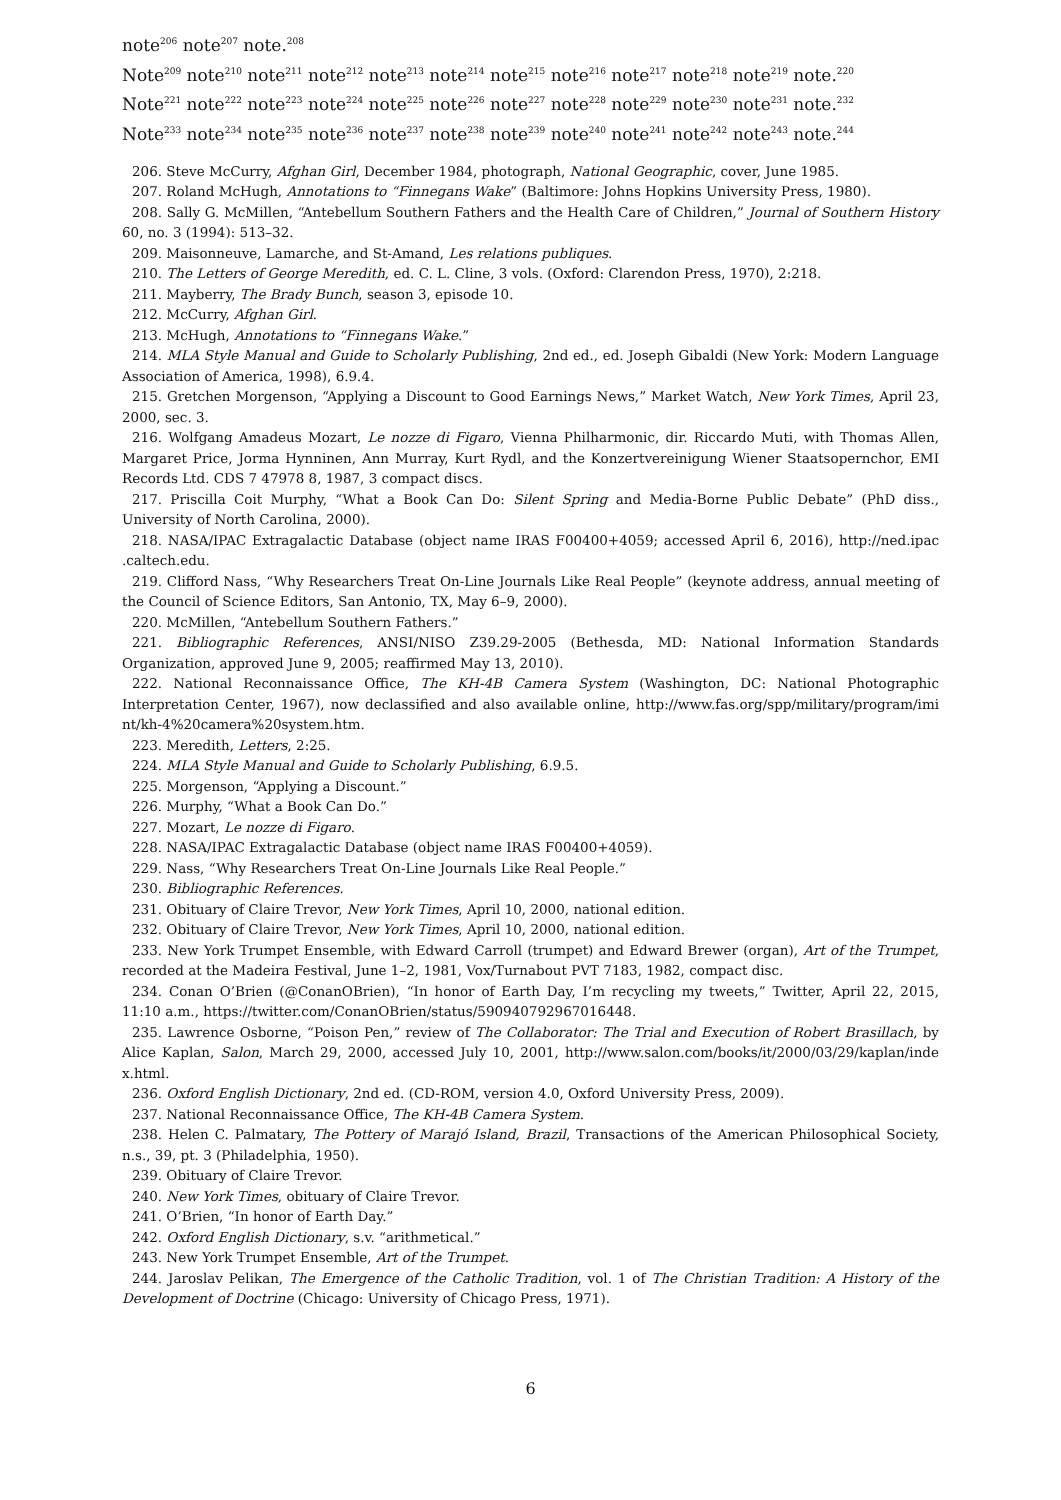note<sup>206</sup> note<sup>207</sup> note.<sup>208</sup>
Note<sup>209</sup> note<sup>210</sup> note<sup>211</sup> note<sup>212</sup> note<sup>213</sup> note<sup>214</sup> note<sup>215</sup> note<sup>216</sup> note<sup>217</sup> note<sup>218</sup> note<sup>219</sup> note.<sup>220</sup>
Note<sup>221</sup> note<sup>222</sup> note<sup>223</sup> note<sup>224</sup> note<sup>225</sup> note<sup>226</sup> note<sup>227</sup> note<sup>228</sup> note<sup>229</sup> note<sup>230</sup> note<sup>231</sup> note.<sup>232</sup>
Note<sup>233</sup> note<sup>234</sup> note<sup>235</sup> note<sup>236</sup> note<sup>237</sup> note<sup>238</sup> note<sup>239</sup> note<sup>240</sup> note<sup>241</sup> note<sup>242</sup> note<sup>243</sup> note.<sup>244</sup>
206. Steve McCurry, Afghan Girl, December 1984, photograph, National Geographic, cover, June 1985.
207. Roland McHugh, Annotations to “Finnegans Wake” (Baltimore: Johns Hopkins University Press, 1980).
208. Sally G. McMillen, “Antebellum Southern Fathers and the Health Care of Children,” Journal of Southern History 60, no. 3 (1994): 513–32.
209. Maisonneuve, Lamarche, and St-Amand, Les relations publiques.
210. The Letters of George Meredith, ed. C. L. Cline, 3 vols. (Oxford: Clarendon Press, 1970), 2:218.
211. Mayberry, The Brady Bunch, season 3, episode 10.
212. McCurry, Afghan Girl.
213. McHugh, Annotations to “Finnegans Wake.”
214. MLA Style Manual and Guide to Scholarly Publishing, 2nd ed., ed. Joseph Gibaldi (New York: Modern Language Association of America, 1998), 6.9.4.
215. Gretchen Morgenson, “Applying a Discount to Good Earnings News,” Market Watch, New York Times, April 23, 2000, sec. 3.
216. Wolfgang Amadeus Mozart, Le nozze di Figaro, Vienna Philharmonic, dir. Riccardo Muti, with Thomas Allen, Margaret Price, Jorma Hynninen, Ann Murray, Kurt Rydl, and the Konzertvereinigung Wiener Staatsopernchor, EMI Records Ltd. CDS 7 47978 8, 1987, 3 compact discs.
217. Priscilla Coit Murphy, “What a Book Can Do: Silent Spring and Media-Borne Public Debate” (PhD diss., University of North Carolina, 2000).
218. NASA/IPAC Extragalactic Database (object name IRAS F00400+4059; accessed April 6, 2016), http://ned.ipac .caltech.edu.
219. Clifford Nass, “Why Researchers Treat On-Line Journals Like Real People” (keynote address, annual meeting of the Council of Science Editors, San Antonio, TX, May 6–9, 2000).
220. McMillen, “Antebellum Southern Fathers.”
221. Bibliographic References, ANSI/NISO Z39.29-2005 (Bethesda, MD: National Information Standards Organization, approved June 9, 2005; reaffirmed May 13, 2010).
222. National Reconnaissance Office, The KH-4B Camera System (Washington, DC: National Photographic Interpretation Center, 1967), now declassified and also available online, http://www.fas.org/spp/military/program/imi nt/kh-4%20camera%20system.htm.
223. Meredith, Letters, 2:25.
224. MLA Style Manual and Guide to Scholarly Publishing, 6.9.5.
225. Morgenson, “Applying a Discount.”
226. Murphy, “What a Book Can Do.”
227. Mozart, Le nozze di Figaro.
228. NASA/IPAC Extragalactic Database (object name IRAS F00400+4059).
229. Nass, “Why Researchers Treat On-Line Journals Like Real People.”
230. Bibliographic References.
231. Obituary of Claire Trevor, New York Times, April 10, 2000, national edition.
232. Obituary of Claire Trevor, New York Times, April 10, 2000, national edition.
233. New York Trumpet Ensemble, with Edward Carroll (trumpet) and Edward Brewer (organ), Art of the Trumpet, recorded at the Madeira Festival, June 1–2, 1981, Vox/Turnabout PVT 7183, 1982, compact disc.
234. Conan O’Brien (@ConanOBrien), “In honor of Earth Day, I’m recycling my tweets,” Twitter, April 22, 2015, 11:10 a.m., https://twitter.com/ConanOBrien/status/590940792967016448.
235. Lawrence Osborne, “Poison Pen,” review of The Collaborator: The Trial and Execution of Robert Brasillach, by Alice Kaplan, Salon, March 29, 2000, accessed July 10, 2001, http://www.salon.com/books/it/2000/03/29/kaplan/inde x.html.
236. Oxford English Dictionary, 2nd ed. (CD-ROM, version 4.0, Oxford University Press, 2009).
237. National Reconnaissance Office, The KH-4B Camera System.
238. Helen C. Palmatary, The Pottery of Marajó Island, Brazil, Transactions of the American Philosophical Society, n.s., 39, pt. 3 (Philadelphia, 1950).
239. Obituary of Claire Trevor.
240. New York Times, obituary of Claire Trevor.
241. O’Brien, “In honor of Earth Day.”
242. Oxford English Dictionary, s.v. “arithmetical.”
243. New York Trumpet Ensemble, Art of the Trumpet.
244. Jaroslav Pelikan, The Emergence of the Catholic Tradition, vol. 1 of The Christian Tradition: A History of the Development of Doctrine (Chicago: University of Chicago Press, 1971).
6